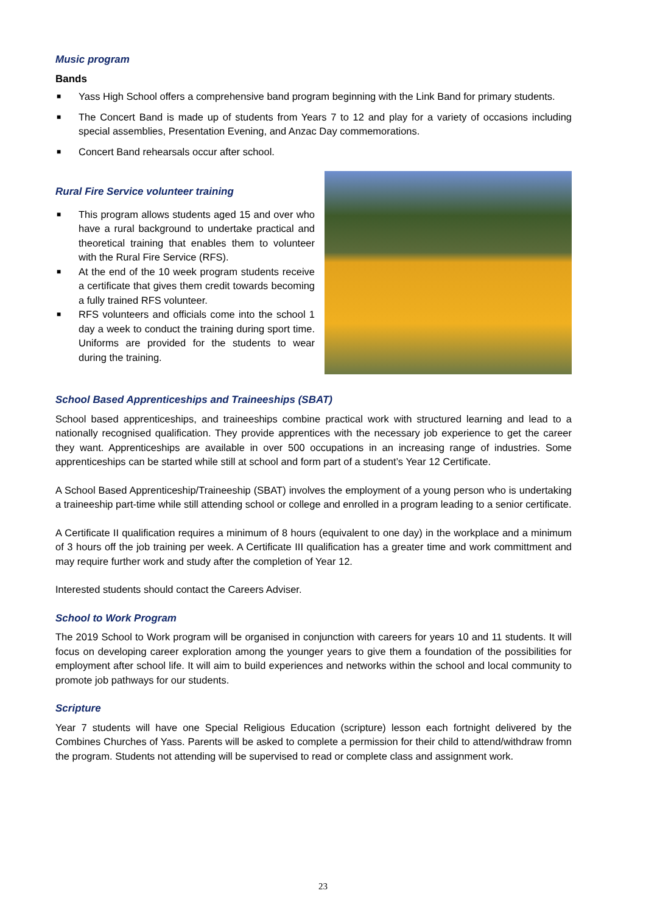Music program
Bands
■ Yass High School offers a comprehensive band program beginning with the Link Band for primary students.
■ The Concert Band is made up of students from Years 7 to 12 and play for a variety of occasions including special assemblies, Presentation Evening, and Anzac Day commemorations.
■ Concert Band rehearsals occur after school.
Rural Fire Service volunteer training
■ This program allows students aged 15 and over who have a rural background to undertake practical and theoretical training that enables them to volunteer with the Rural Fire Service (RFS).
■ At the end of the 10 week program students receive a certificate that gives them credit towards becoming a fully trained RFS volunteer.
■ RFS volunteers and officials come into the school 1 day a week to conduct the training during sport time. Uniforms are provided for the students to wear during the training.
School Based Apprenticeships and Traineeships (SBAT)
School based apprenticeships, and traineeships combine practical work with structured learning and lead to a nationally recognised qualification. They provide apprentices with the necessary job experience to get the career they want. Apprenticeships are available in over 500 occupations in an increasing range of industries. Some apprenticeships can be started while still at school and form part of a student’s Year 12 Certificate.
A School Based Apprenticeship/Traineeship (SBAT) involves the employment of a young person who is undertaking a traineeship part-time while still attending school or college and enrolled in a program leading to a senior certificate.
A Certificate II qualification requires a minimum of 8 hours (equivalent to one day) in the workplace and a minimum of 3 hours off the job training per week. A Certificate III qualification has a greater time and work committment and may require further work and study after the completion of Year 12.
Interested students should contact the Careers Adviser.
School to Work Program
The 2019 School to Work program will be organised in conjunction with careers for years 10 and 11 students. It will focus on developing career exploration among the younger years to give them a foundation of the possibilities for employment after school life. It will aim to build experiences and networks within the school and local community to promote job pathways for our students.
Scripture
Year 7 students will have one Special Religious Education (scripture) lesson each fortnight delivered by the Combines Churches of Yass. Parents will be asked to complete a permission for their child to attend/withdraw fromn the program. Students not attending will be supervised to read or complete class and assignment work.
23